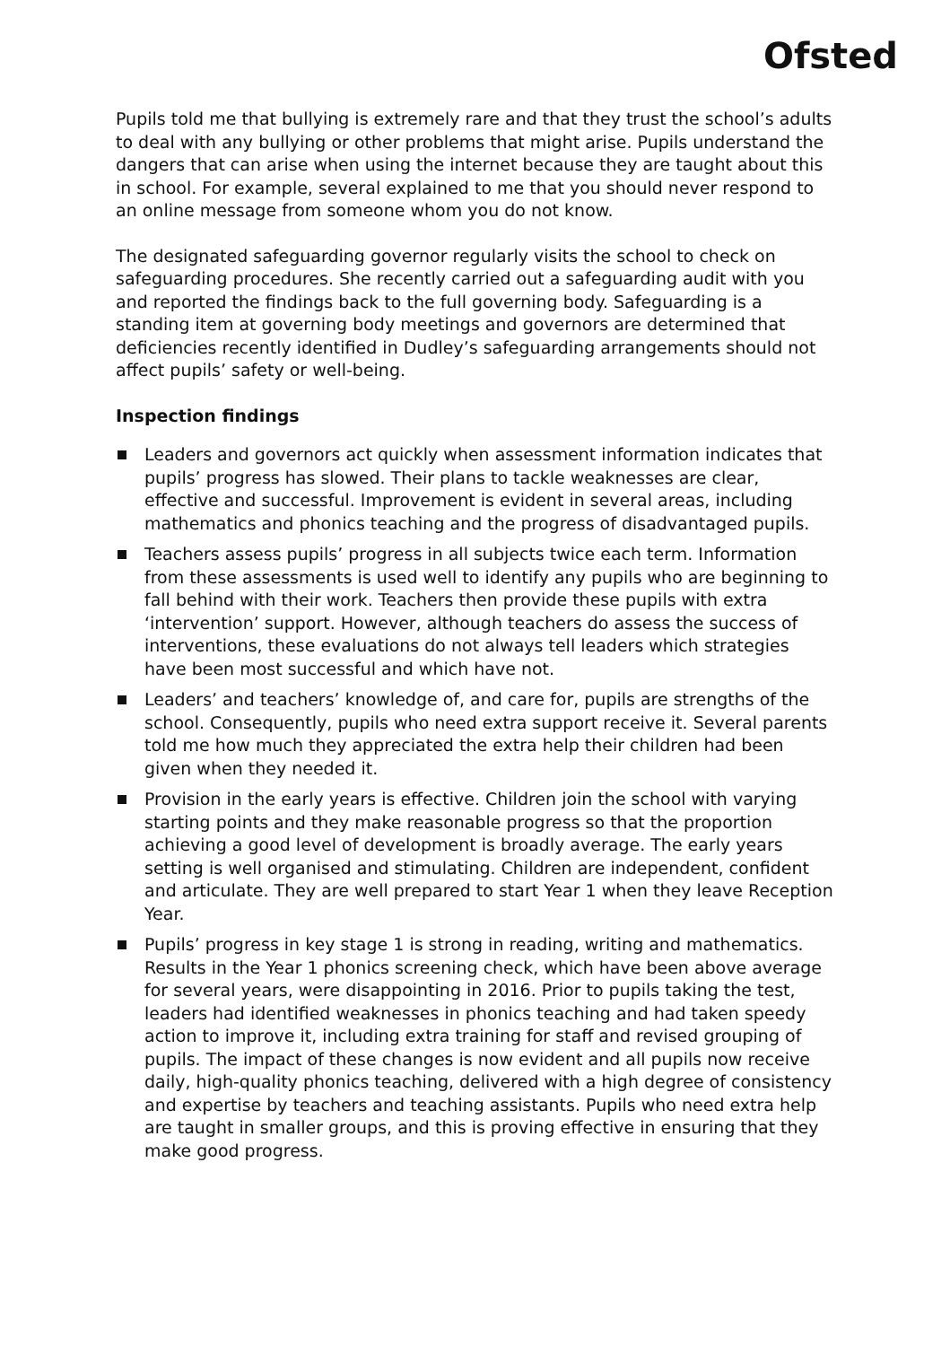Ofsted
Pupils told me that bullying is extremely rare and that they trust the school’s adults to deal with any bullying or other problems that might arise. Pupils understand the dangers that can arise when using the internet because they are taught about this in school. For example, several explained to me that you should never respond to an online message from someone whom you do not know.
The designated safeguarding governor regularly visits the school to check on safeguarding procedures. She recently carried out a safeguarding audit with you and reported the findings back to the full governing body. Safeguarding is a standing item at governing body meetings and governors are determined that deficiencies recently identified in Dudley’s safeguarding arrangements should not affect pupils’ safety or well-being.
Inspection findings
Leaders and governors act quickly when assessment information indicates that pupils’ progress has slowed. Their plans to tackle weaknesses are clear, effective and successful. Improvement is evident in several areas, including mathematics and phonics teaching and the progress of disadvantaged pupils.
Teachers assess pupils’ progress in all subjects twice each term. Information from these assessments is used well to identify any pupils who are beginning to fall behind with their work. Teachers then provide these pupils with extra ‘intervention’ support. However, although teachers do assess the success of interventions, these evaluations do not always tell leaders which strategies have been most successful and which have not.
Leaders’ and teachers’ knowledge of, and care for, pupils are strengths of the school. Consequently, pupils who need extra support receive it. Several parents told me how much they appreciated the extra help their children had been given when they needed it.
Provision in the early years is effective. Children join the school with varying starting points and they make reasonable progress so that the proportion achieving a good level of development is broadly average. The early years setting is well organised and stimulating. Children are independent, confident and articulate. They are well prepared to start Year 1 when they leave Reception Year.
Pupils’ progress in key stage 1 is strong in reading, writing and mathematics. Results in the Year 1 phonics screening check, which have been above average for several years, were disappointing in 2016. Prior to pupils taking the test, leaders had identified weaknesses in phonics teaching and had taken speedy action to improve it, including extra training for staff and revised grouping of pupils. The impact of these changes is now evident and all pupils now receive daily, high-quality phonics teaching, delivered with a high degree of consistency and expertise by teachers and teaching assistants. Pupils who need extra help are taught in smaller groups, and this is proving effective in ensuring that they make good progress.